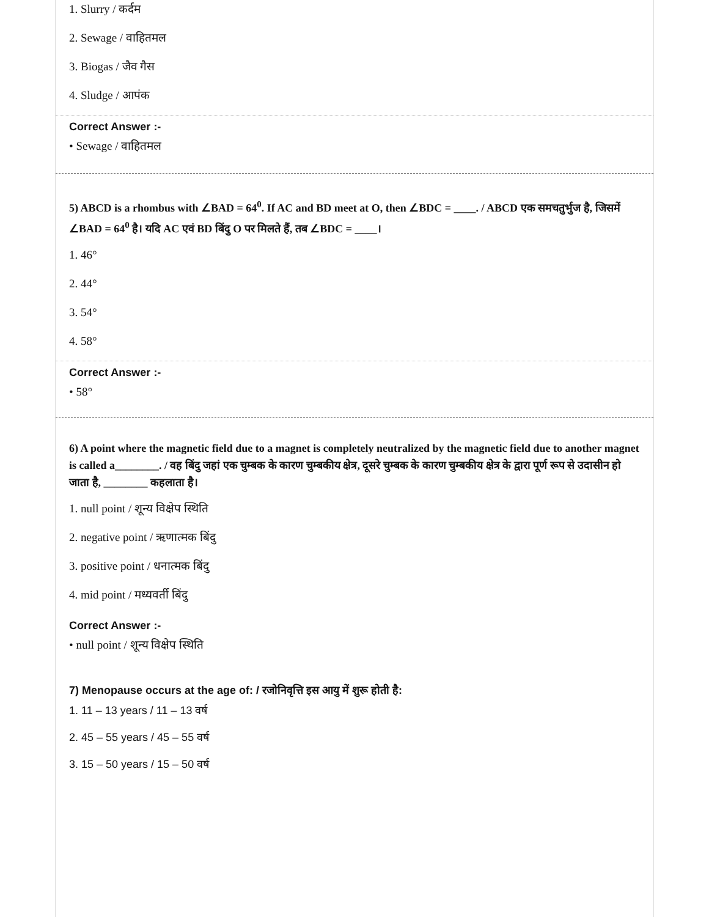1. Slurry / कर्दम
2. Sewage / वाहितमल
3. Biogas / जैव गैस
4. Sludge / आपंक
Correct Answer :-
• Sewage / वाहितमल
5) ABCD is a rhombus with ∠BAD = 64<sup>0</sup>. If AC and BD meet at O, then ∠BDC = ____. / ABCD एक समचतुर्भुज है, जिसमें ∠BAD = 64<sup>0</sup> है। यदि AC एवं BD बिंदु O पर मिलते हैं, तब ∠BDC = ____।
1. 46°
2. 44°
3. 54°
4. 58°
Correct Answer :-
• 58°
6) A point where the magnetic field due to a magnet is completely neutralized by the magnetic field due to another magnet is called a________. / वह बिंदु जहां एक चुम्बक के कारण चुम्बकीय क्षेत्र, दूसरे चुम्बक के कारण चुम्बकीय क्षेत्र के द्वारा पूर्ण रूप से उदासीन हो जाता है, ________ कहलाता है।
1. null point / शून्य विक्षेप स्थिति
2. negative point / ऋणात्मक बिंदु
3. positive point / धनात्मक बिंदु
4. mid point / मध्यवर्ती बिंदु
Correct Answer :-
• null point / शून्य विक्षेप स्थिति
7) Menopause occurs at the age of: / रजोनिवृत्ति इस आयु में शुरू होती है:
1. 11 – 13 years / 11 – 13 वर्ष
2. 45 – 55 years / 45 – 55 वर्ष
3. 15 – 50 years / 15 – 50 वर्ष